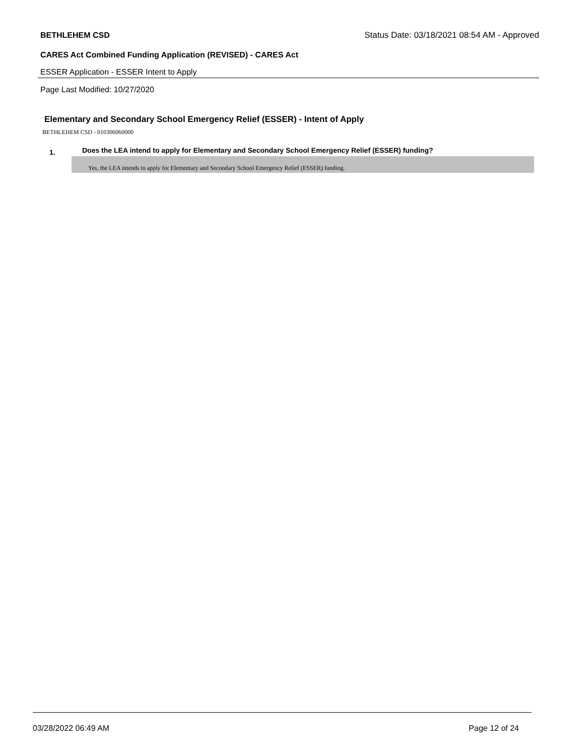BETHLEHEM CSD Status Date: 03/18/2021 08:54 AM - Approved
CARES Act Combined Funding Application (REVISED) - CARES Act
ESSER Application - ESSER Intent to Apply
Page Last Modified: 10/27/2020
Elementary and Secondary School Emergency Relief (ESSER) - Intent of Apply
BETHLEHEM CSD - 010306060000
1. Does the LEA intend to apply for Elementary and Secondary School Emergency Relief (ESSER) funding?
Yes, the LEA intends to apply for Elementary and Secondary School Emergency Relief (ESSER) funding.
03/28/2022 06:49 AM Page 12 of 24